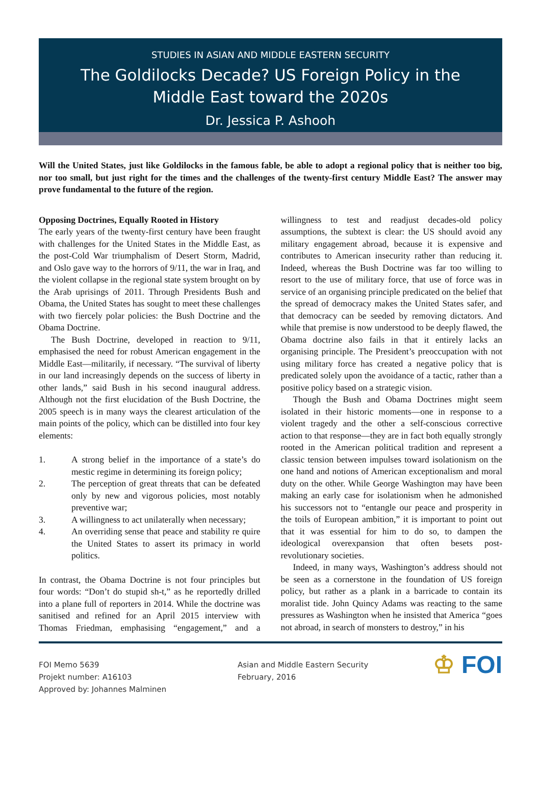STUDIES IN ASIAN AND MIDDLE EASTERN SECURITY
The Goldilocks Decade? US Foreign Policy in the
Middle East toward the 2020s
Dr. Jessica P. Ashooh
Will the United States, just like Goldilocks in the famous fable, be able to adopt a regional policy that is neither too big, nor too small, but just right for the times and the challenges of the twenty-first century Middle East? The answer may prove fundamental to the future of the region.
Opposing Doctrines, Equally Rooted in History
The early years of the twenty-first century have been fraught with challenges for the United States in the Middle East, as the post-Cold War triumphalism of Desert Storm, Madrid, and Oslo gave way to the horrors of 9/11, the war in Iraq, and the violent collapse in the regional state system brought on by the Arab uprisings of 2011. Through Presidents Bush and Obama, the United States has sought to meet these challenges with two fiercely polar policies: the Bush Doctrine and the Obama Doctrine.
The Bush Doctrine, developed in reaction to 9/11, emphasised the need for robust American engagement in the Middle East—militarily, if necessary. “The survival of liberty in our land increasingly depends on the success of liberty in other lands,” said Bush in his second inaugural address. Although not the first elucidation of the Bush Doctrine, the 2005 speech is in many ways the clearest articulation of the main points of the policy, which can be distilled into four key elements:
1. A strong belief in the importance of a state’s do mestic regime in determining its foreign policy;
2. The perception of great threats that can be defeated only by new and vigorous policies, most notably preventive war;
3. A willingness to act unilaterally when necessary;
4. An overriding sense that peace and stability re quire the United States to assert its primacy in world politics.
In contrast, the Obama Doctrine is not four principles but four words: “Don’t do stupid sh-t,” as he reportedly drilled into a plane full of reporters in 2014. While the doctrine was sanitised and refined for an April 2015 interview with Thomas Friedman, emphasising “engagement,” and a willingness to test and readjust decades-old policy assumptions, the subtext is clear: the US should avoid any military engagement abroad, because it is expensive and contributes to American insecurity rather than reducing it. Indeed, whereas the Bush Doctrine was far too willing to resort to the use of military force, that use of force was in service of an organising principle predicated on the belief that the spread of democracy makes the United States safer, and that democracy can be seeded by removing dictators. And while that premise is now understood to be deeply flawed, the Obama doctrine also fails in that it entirely lacks an organising principle. The President’s preoccupation with not using military force has created a negative policy that is predicated solely upon the avoidance of a tactic, rather than a positive policy based on a strategic vision.
Though the Bush and Obama Doctrines might seem isolated in their historic moments—one in response to a violent tragedy and the other a self-conscious corrective action to that response—they are in fact both equally strongly rooted in the American political tradition and represent a classic tension between impulses toward isolationism on the one hand and notions of American exceptionalism and moral duty on the other. While George Washington may have been making an early case for isolationism when he admonished his successors not to “entangle our peace and prosperity in the toils of European ambition,” it is important to point out that it was essential for him to do so, to dampen the ideological overexpansion that often besets post-revolutionary societies.
Indeed, in many ways, Washington’s address should not be seen as a cornerstone in the foundation of US foreign policy, but rather as a plank in a barricade to contain its moralist tide. John Quincy Adams was reacting to the same pressures as Washington when he insisted that America “goes not abroad, in search of monsters to destroy,” in his
FOI Memo 5639
Projekt number: A16103
Approved by: Johannes Malminen
Asian and Middle Eastern Security
February, 2016
♔ FOI